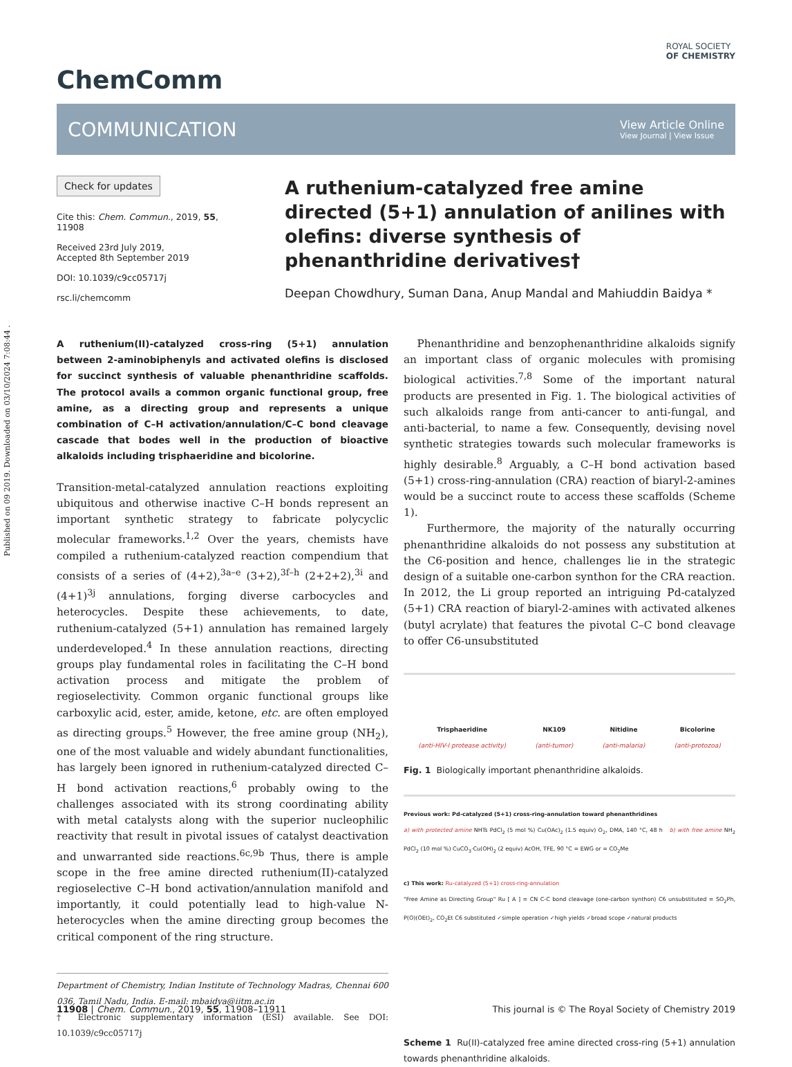Published on 09 2019. Downloaded on 03/10/2024 7:08:44 .
ROYAL SOCIETY
OF CHEMISTRY
ChemComm
COMMUNICATION
View Article Online
View Journal | View Issue
Check for updates
Cite this: Chem. Commun., 2019, 55, 11908
Received 23rd July 2019,
Accepted 8th September 2019
DOI: 10.1039/c9cc05717j
rsc.li/chemcomm
A ruthenium-catalyzed free amine directed (5+1) annulation of anilines with olefins: diverse synthesis of phenanthridine derivatives†
Deepan Chowdhury, Suman Dana, Anup Mandal and Mahiuddin Baidya *
A ruthenium(II)-catalyzed cross-ring (5+1) annulation between 2-aminobiphenyls and activated olefins is disclosed for succinct synthesis of valuable phenanthridine scaffolds. The protocol avails a common organic functional group, free amine, as a directing group and represents a unique combination of C–H activation/annulation/C–C bond cleavage cascade that bodes well in the production of bioactive alkaloids including trisphaeridine and bicolorine.
Transition-metal-catalyzed annulation reactions exploiting ubiquitous and otherwise inactive C–H bonds represent an important synthetic strategy to fabricate polycyclic molecular frameworks.<sup>1,2</sup> Over the years, chemists have compiled a ruthenium-catalyzed reaction compendium that consists of a series of (4+2),<sup>3a–e</sup> (3+2),<sup>3f–h</sup> (2+2+2),<sup>3i</sup> and (4+1)<sup>3j</sup> annulations, forging diverse carbocycles and heterocycles. Despite these achievements, to date, ruthenium-catalyzed (5+1) annulation has remained largely underdeveloped.<sup>4</sup> In these annulation reactions, directing groups play fundamental roles in facilitating the C–H bond activation process and mitigate the problem of regioselectivity. Common organic functional groups like carboxylic acid, ester, amide, ketone, etc. are often employed as directing groups.<sup>5</sup> However, the free amine group (NH<sub>2</sub>), one of the most valuable and widely abundant functionalities, has largely been ignored in ruthenium-catalyzed directed C–H bond activation reactions,<sup>6</sup> probably owing to the challenges associated with its strong coordinating ability with metal catalysts along with the superior nucleophilic reactivity that result in pivotal issues of catalyst deactivation and unwarranted side reactions.<sup>6c,9b</sup> Thus, there is ample scope in the free amine directed ruthenium(II)-catalyzed regioselective C–H bond activation/annulation manifold and importantly, it could potentially lead to high-value N-heterocycles when the amine directing group becomes the critical component of the ring structure.
Department of Chemistry, Indian Institute of Technology Madras, Chennai 600 036, Tamil Nadu, India. E-mail: mbaidya@iitm.ac.in
† Electronic supplementary information (ESI) available. See DOI: 10.1039/c9cc05717j
Phenanthridine and benzophenanthridine alkaloids signify an important class of organic molecules with promising biological activities.<sup>7,8</sup> Some of the important natural products are presented in Fig. 1. The biological activities of such alkaloids range from anti-cancer to anti-fungal, and anti-bacterial, to name a few. Consequently, devising novel synthetic strategies towards such molecular frameworks is highly desirable.<sup>8</sup> Arguably, a C–H bond activation based (5+1) cross-ring-annulation (CRA) reaction of biaryl-2-amines would be a succinct route to access these scaffolds (Scheme 1).
Furthermore, the majority of the naturally occurring phenanthridine alkaloids do not possess any substitution at the C6-position and hence, challenges lie in the strategic design of a suitable one-carbon synthon for the CRA reaction. In 2012, the Li group reported an intriguing Pd-catalyzed (5+1) CRA reaction of biaryl-2-amines with activated alkenes (butyl acrylate) that features the pivotal C–C bond cleavage to offer C6-unsubstituted
Trisphaeridine
(anti-HIV-I protease activity)
NK109
(anti-tumor)
Nitidine
(anti-malaria)
Bicolorine
(anti-protozoa)
Fig. 1 Biologically important phenanthridine alkaloids.
Previous work: Pd-catalyzed (5+1) cross-ring-annulation toward phenanthridines
a) with protected amine NHTs PdCl<sub>2</sub> (5 mol %) Cu(OAc)<sub>2</sub> (1.5 equiv) O<sub>2</sub>, DMA, 140 °C, 48 h b) with free amine NH<sub>2</sub> PdCl<sub>2</sub> (10 mol %) CuCO<sub>3</sub>·Cu(OH)<sub>2</sub> (2 equiv) AcOH, TFE, 90 °C = EWG or = CO<sub>2</sub>Me
c) This work: Ru-catalyzed (5+1) cross-ring-annulation
"Free Amine as Directing Group" Ru [ A ] = CN C-C bond cleavage (one-carbon synthon) C6 unsubstituted = SO<sub>2</sub>Ph, P(O)(OEt)<sub>2</sub>, CO<sub>2</sub>Et C6 substituted ✓simple operation ✓high yields ✓broad scope ✓natural products
Scheme 1 Ru(II)-catalyzed free amine directed cross-ring (5+1) annulation towards phenanthridine alkaloids.
11908 | Chem. Commun., 2019, 55, 11908–11911
This journal is © The Royal Society of Chemistry 2019